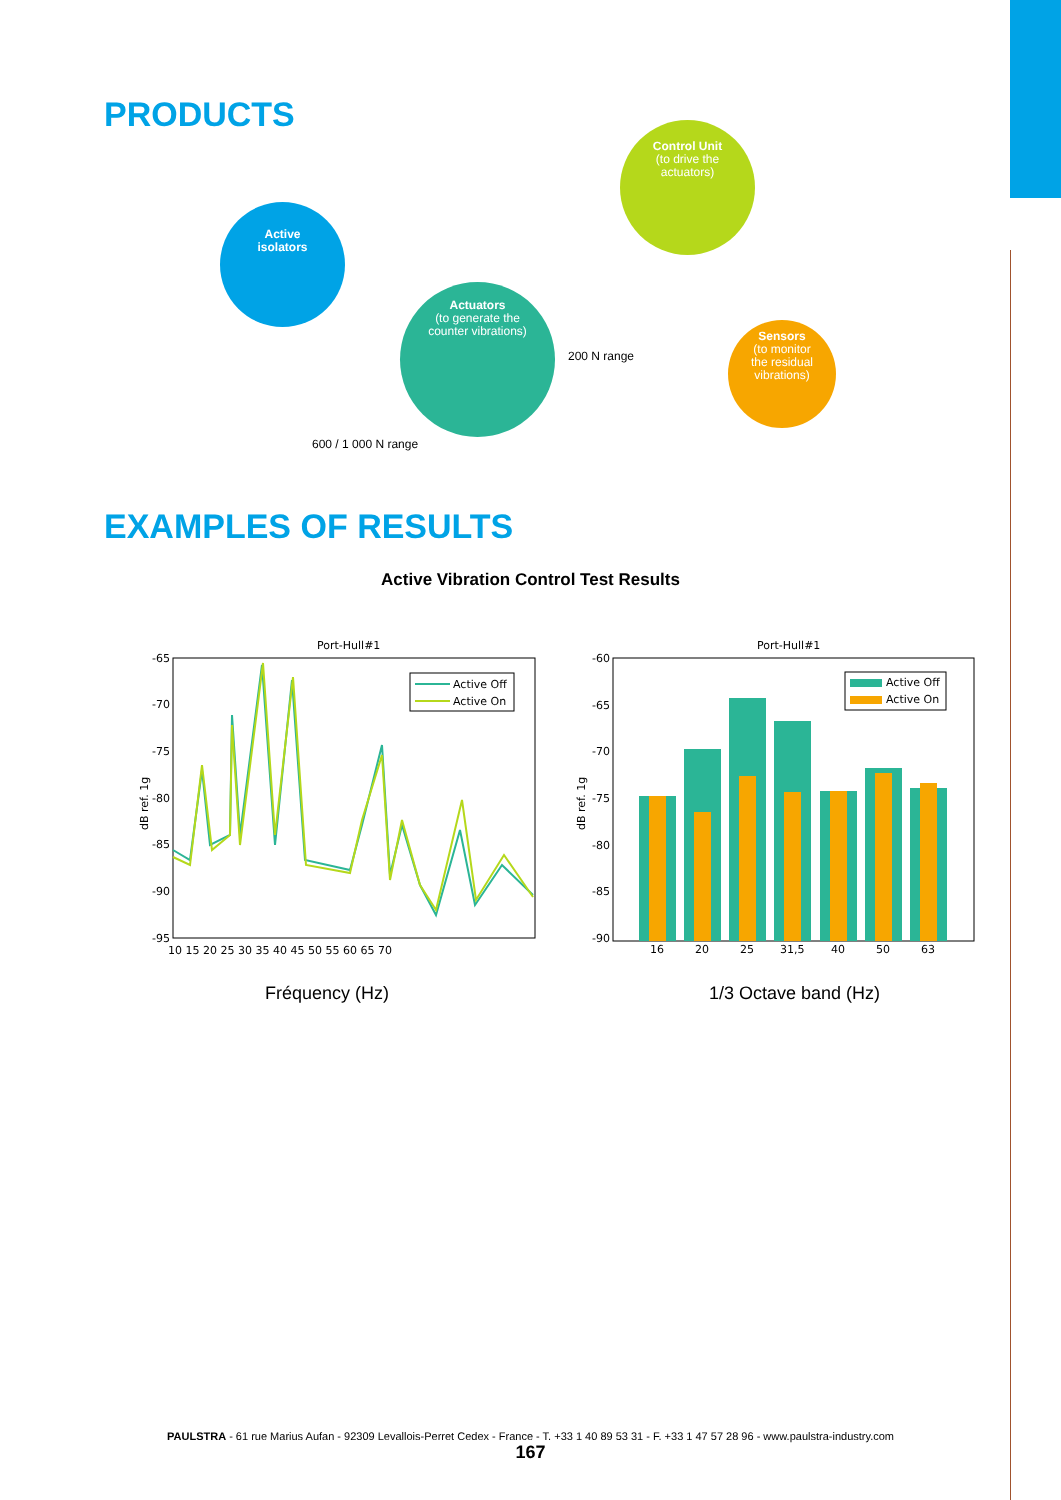PRODUCTS
Active
isolators
Control Unit
(to drive the
actuators)
Actuators
(to generate the
counter vibrations)
Sensors
(to monitor
the residual
vibrations)
200 N range
600 / 1 000 N range
EXAMPLES OF RESULTS
Active Vibration Control Test Results
Port-Hull#1
-65
-70
-75
-80
-85
-90
-95
10 15 20 25 30 35 40 45 50 55 60 65 70
dB ref. 1g
Active Off
Active On
Fréquency (Hz)
Port-Hull#1
-60
-65
-70
-75
-80
-85
-90
16
20
25
31,5
40
50
63
dB ref. 1g
Active Off
Active On
1/3 Octave band (Hz)
PAULSTRA - 61 rue Marius Aufan - 92309 Levallois-Perret Cedex - France - T. +33 1 40 89 53 31 - F. +33 1 47 57 28 96 - www.paulstra-industry.com
167